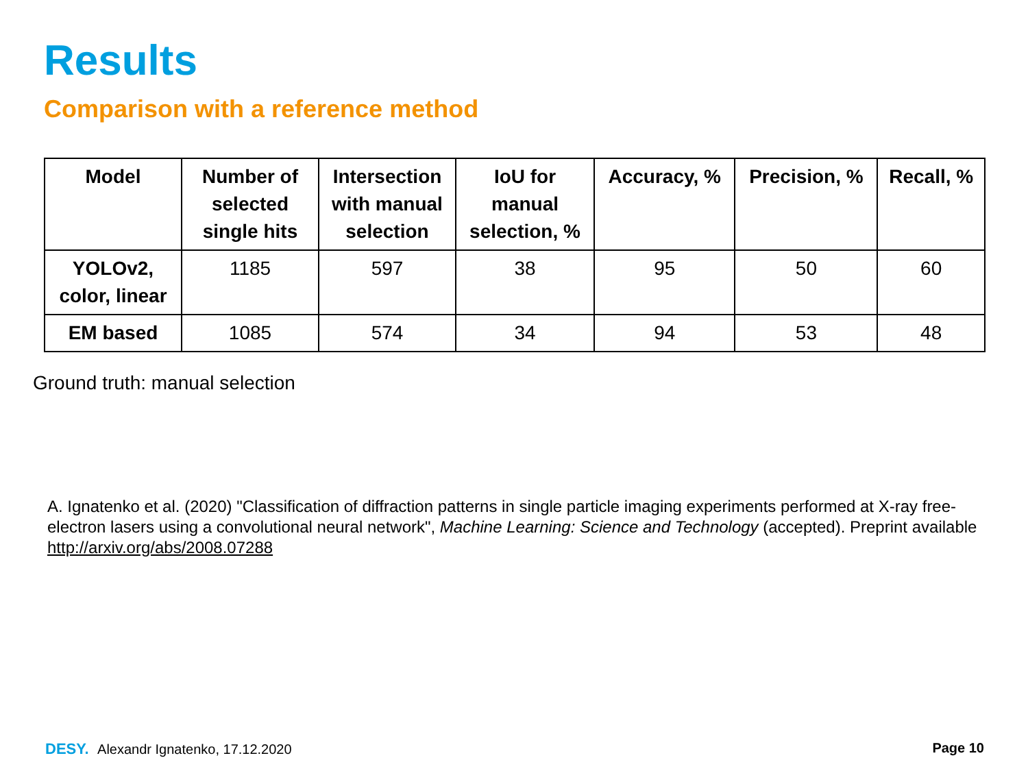Results
Comparison with a reference method
| Model | Number of selected single hits | Intersection with manual selection | IoU for manual selection, % | Accuracy, % | Precision, % | Recall, % |
| --- | --- | --- | --- | --- | --- | --- |
| YOLOv2, color, linear | 1185 | 597 | 38 | 95 | 50 | 60 |
| EM based | 1085 | 574 | 34 | 94 | 53 | 48 |
Ground truth: manual selection
A. Ignatenko et al. (2020) "Classification of diffraction patterns in single particle imaging experiments performed at X-ray free-electron lasers using a convolutional neural network", Machine Learning: Science and Technology (accepted). Preprint available http://arxiv.org/abs/2008.07288
DESY. Alexandr Ignatenko, 17.12.2020
Page 10